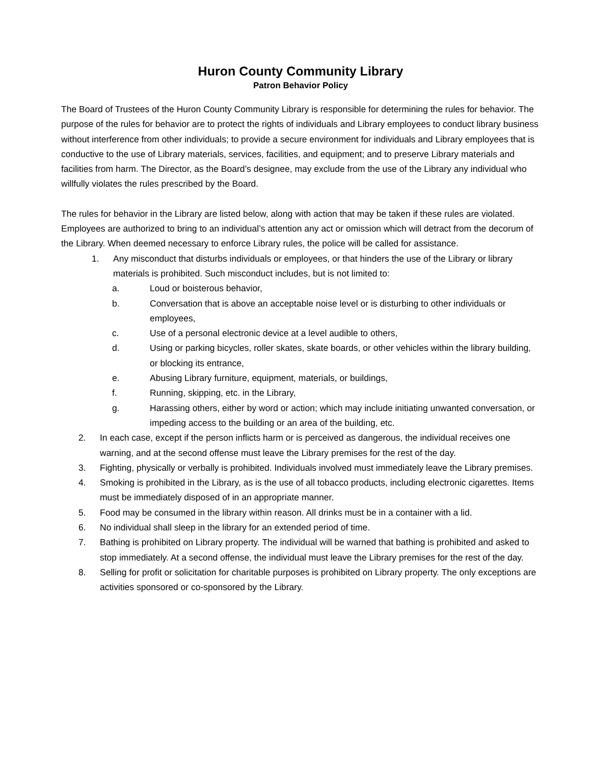Huron County Community Library
Patron Behavior Policy
The Board of Trustees of the Huron County Community Library is responsible for determining the rules for behavior. The purpose of the rules for behavior are to protect the rights of individuals and Library employees to conduct library business without interference from other individuals; to provide a secure environment for individuals and Library employees that is conductive to the use of Library materials, services, facilities, and equipment; and to preserve Library materials and facilities from harm. The Director, as the Board’s designee, may exclude from the use of the Library any individual who willfully violates the rules prescribed by the Board.
The rules for behavior in the Library are listed below, along with action that may be taken if these rules are violated. Employees are authorized to bring to an individual’s attention any act or omission which will detract from the decorum of the Library. When deemed necessary to enforce Library rules, the police will be called for assistance.
1. Any misconduct that disturbs individuals or employees, or that hinders the use of the Library or library materials is prohibited. Such misconduct includes, but is not limited to:
a. Loud or boisterous behavior,
b. Conversation that is above an acceptable noise level or is disturbing to other individuals or employees,
c. Use of a personal electronic device at a level audible to others,
d. Using or parking bicycles, roller skates, skate boards, or other vehicles within the library building, or blocking its entrance,
e. Abusing Library furniture, equipment, materials, or buildings,
f. Running, skipping, etc. in the Library,
g. Harassing others, either by word or action; which may include initiating unwanted conversation, or impeding access to the building or an area of the building, etc.
2. In each case, except if the person inflicts harm or is perceived as dangerous, the individual receives one warning, and at the second offense must leave the Library premises for the rest of the day.
3. Fighting, physically or verbally is prohibited. Individuals involved must immediately leave the Library premises.
4. Smoking is prohibited in the Library, as is the use of all tobacco products, including electronic cigarettes. Items must be immediately disposed of in an appropriate manner.
5. Food may be consumed in the library within reason. All drinks must be in a container with a lid.
6. No individual shall sleep in the library for an extended period of time.
7. Bathing is prohibited on Library property. The individual will be warned that bathing is prohibited and asked to stop immediately. At a second offense, the individual must leave the Library premises for the rest of the day.
8. Selling for profit or solicitation for charitable purposes is prohibited on Library property. The only exceptions are activities sponsored or co-sponsored by the Library.